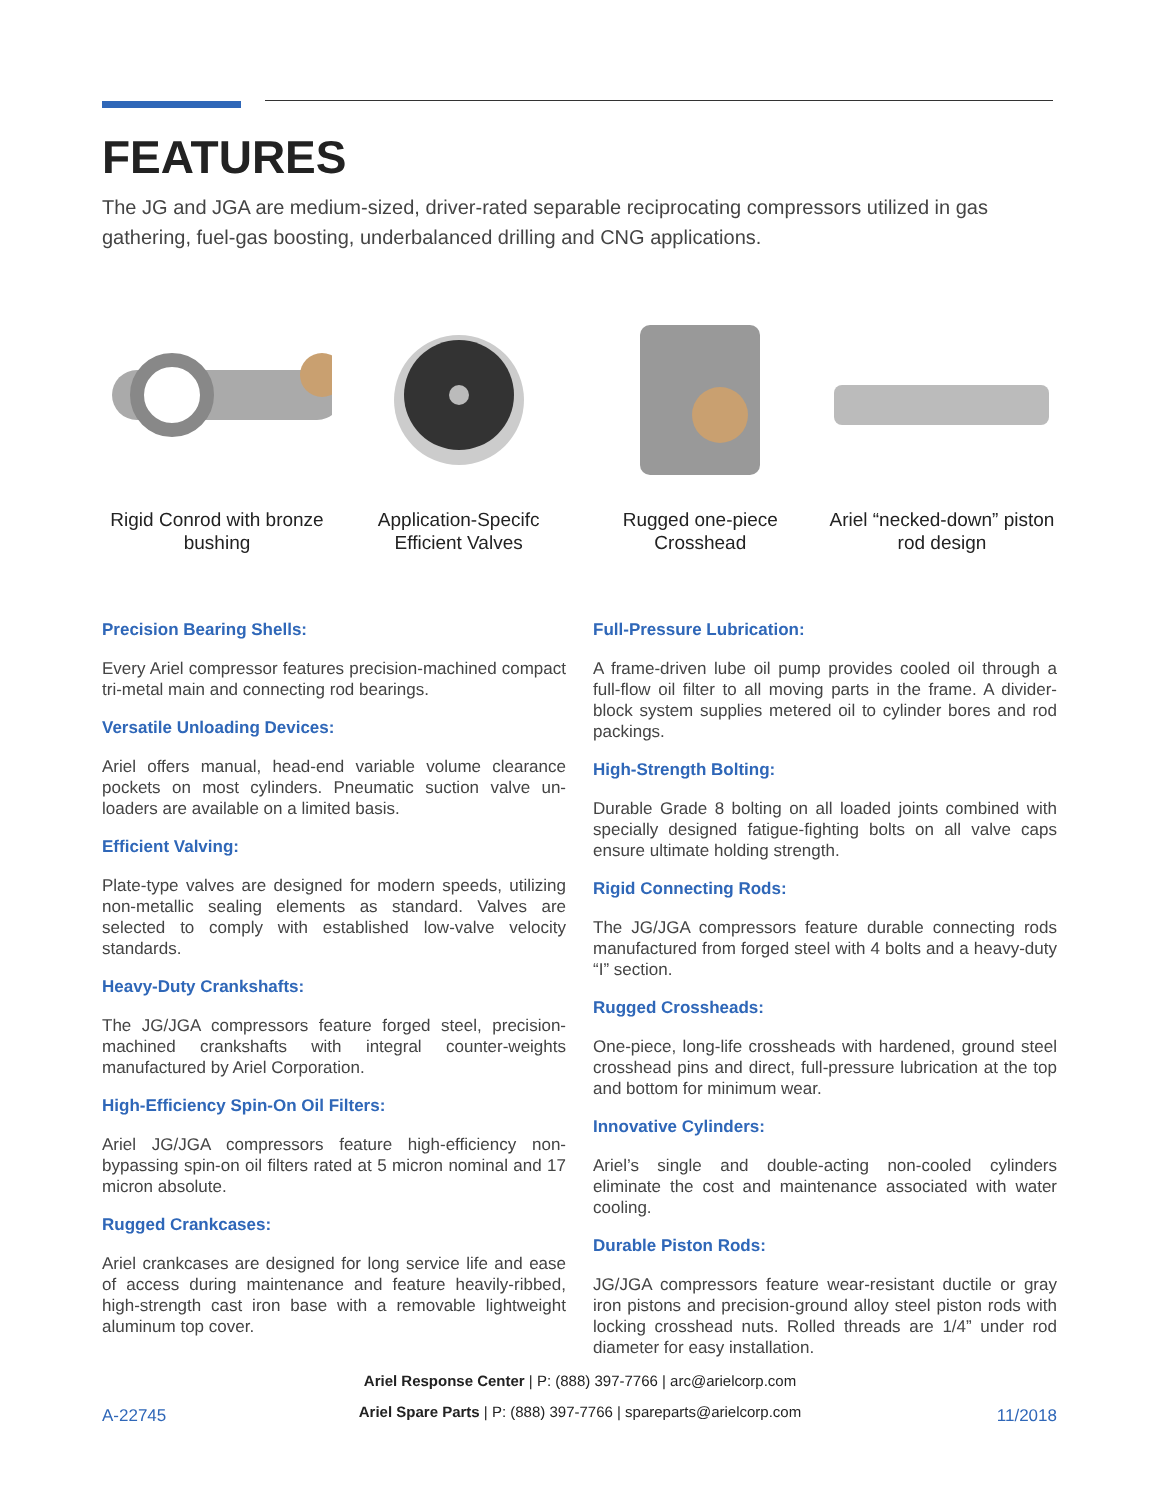FEATURES
The JG and JGA are medium-sized, driver-rated separable reciprocating compressors utilized in gas gathering, fuel-gas boosting, underbalanced drilling and CNG applications.
Rigid Conrod with bronze bushing
Application-Specifc Efficient Valves
Rugged one-piece Crosshead
Ariel “necked-down” piston rod design
Precision Bearing Shells:
Every Ariel compressor features precision-machined compact tri-metal main and connecting rod bearings.
Versatile Unloading Devices:
Ariel offers manual, head-end variable volume clearance pockets on most cylinders. Pneumatic suction valve un-loaders are available on a limited basis.
Efficient Valving:
Plate-type valves are designed for modern speeds, utilizing non-metallic sealing elements as standard. Valves are selected to comply with established low-valve velocity standards.
Heavy-Duty Crankshafts:
The JG/JGA compressors feature forged steel, precision-machined crankshafts with integral counter-weights manufactured by Ariel Corporation.
High-Efficiency Spin-On Oil Filters:
Ariel JG/JGA compressors feature high-efficiency non-bypassing spin-on oil filters rated at 5 micron nominal and 17 micron absolute.
Rugged Crankcases:
Ariel crankcases are designed for long service life and ease of access during maintenance and feature heavily-ribbed, high-strength cast iron base with a removable lightweight aluminum top cover.
Full-Pressure Lubrication:
A frame-driven lube oil pump provides cooled oil through a full-flow oil filter to all moving parts in the frame. A divider-block system supplies metered oil to cylinder bores and rod packings.
High-Strength Bolting:
Durable Grade 8 bolting on all loaded joints combined with specially designed fatigue-fighting bolts on all valve caps ensure ultimate holding strength.
Rigid Connecting Rods:
The JG/JGA compressors feature durable connecting rods manufactured from forged steel with 4 bolts and a heavy-duty “I” section.
Rugged Crossheads:
One-piece, long-life crossheads with hardened, ground steel crosshead pins and direct, full-pressure lubrication at the top and bottom for minimum wear.
Innovative Cylinders:
Ariel’s single and double-acting non-cooled cylinders eliminate the cost and maintenance associated with water cooling.
Durable Piston Rods:
JG/JGA compressors feature wear-resistant ductile or gray iron pistons and precision-ground alloy steel piston rods with locking crosshead nuts. Rolled threads are 1/4” under rod diameter for easy installation.
Ariel Response Center | P: (888) 397-7766 | arc@arielcorp.com
Ariel Spare Parts | P: (888) 397-7766 | spareparts@arielcorp.com
A-22745 11/2018